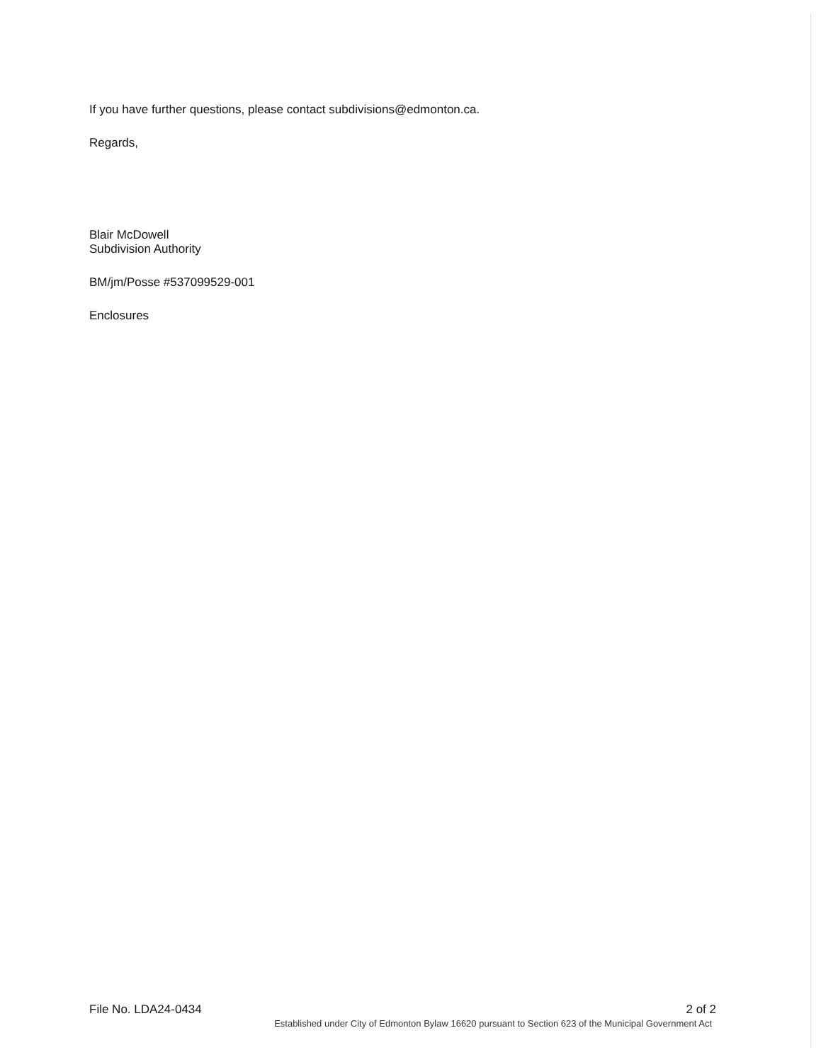If you have further questions, please contact subdivisions@edmonton.ca.
Regards,
Blair McDowell
Subdivision Authority
BM/jm/Posse #537099529-001
Enclosures
File No. LDA24-0434 2 of 2
Established under City of Edmonton Bylaw 16620 pursuant to Section 623 of the Municipal Government Act